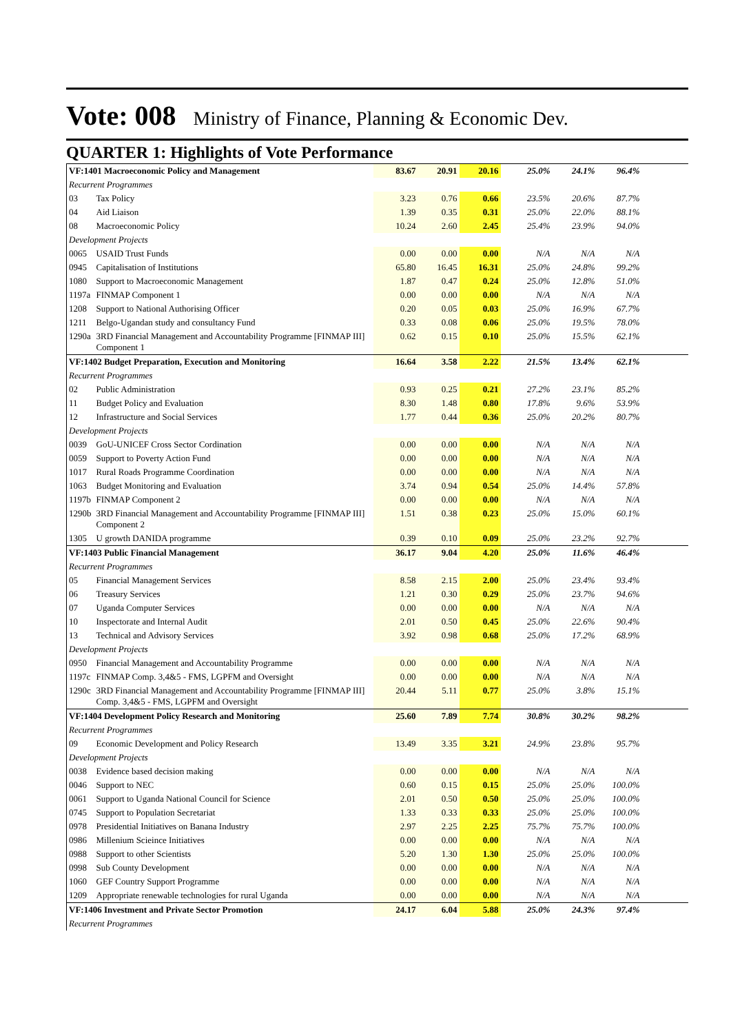Vote: 008 Ministry of Finance, Planning & Economic Dev.
QUARTER 1: Highlights of Vote Performance
| VF:1401 Macroeconomic Policy and Management | | 83.67 | 20.91 | 20.16 | 25.0% | 24.1% | 96.4% | |
| Recurrent Programmes | | | | | | | | |
| 03 | Tax Policy | 3.23 | 0.76 | 0.66 | 23.5% | 20.6% | 87.7% | |
| 04 | Aid Liaison | 1.39 | 0.35 | 0.31 | 25.0% | 22.0% | 88.1% | |
| 08 | Macroeconomic Policy | 10.24 | 2.60 | 2.45 | 25.4% | 23.9% | 94.0% | |
| Development Projects | | | | | | | | |
| 0065 | USAID Trust Funds | 0.00 | 0.00 | 0.00 | N/A | N/A | N/A | |
| 0945 | Capitalisation of Institutions | 65.80 | 16.45 | 16.31 | 25.0% | 24.8% | 99.2% | |
| 1080 | Support to Macroeconomic Management | 1.87 | 0.47 | 0.24 | 25.0% | 12.8% | 51.0% | |
| 1197a | FINMAP Component 1 | 0.00 | 0.00 | 0.00 | N/A | N/A | N/A | |
| 1208 | Support to National Authorising Officer | 0.20 | 0.05 | 0.03 | 25.0% | 16.9% | 67.7% | |
| 1211 | Belgo-Ugandan study and consultancy Fund | 0.33 | 0.08 | 0.06 | 25.0% | 19.5% | 78.0% | |
| 1290a | 3RD Financial Management and Accountability Programme [FINMAP III] Component 1 | 0.62 | 0.15 | 0.10 | 25.0% | 15.5% | 62.1% | |
| VF:1402 Budget Preparation, Execution and Monitoring | | 16.64 | 3.58 | 2.22 | 21.5% | 13.4% | 62.1% | |
| Recurrent Programmes | | | | | | | | |
| 02 | Public Administration | 0.93 | 0.25 | 0.21 | 27.2% | 23.1% | 85.2% | |
| 11 | Budget Policy and Evaluation | 8.30 | 1.48 | 0.80 | 17.8% | 9.6% | 53.9% | |
| 12 | Infrastructure and Social Services | 1.77 | 0.44 | 0.36 | 25.0% | 20.2% | 80.7% | |
| Development Projects | | | | | | | | |
| 0039 | GoU-UNICEF Cross Sector Cordination | 0.00 | 0.00 | 0.00 | N/A | N/A | N/A | |
| 0059 | Support to Poverty Action Fund | 0.00 | 0.00 | 0.00 | N/A | N/A | N/A | |
| 1017 | Rural Roads Programme Coordination | 0.00 | 0.00 | 0.00 | N/A | N/A | N/A | |
| 1063 | Budget Monitoring and Evaluation | 3.74 | 0.94 | 0.54 | 25.0% | 14.4% | 57.8% | |
| 1197b | FINMAP Component 2 | 0.00 | 0.00 | 0.00 | N/A | N/A | N/A | |
| 1290b | 3RD Financial Management and Accountability Programme [FINMAP III] Component 2 | 1.51 | 0.38 | 0.23 | 25.0% | 15.0% | 60.1% | |
| 1305 | U growth DANIDA programme | 0.39 | 0.10 | 0.09 | 25.0% | 23.2% | 92.7% | |
| VF:1403 Public Financial Management | | 36.17 | 9.04 | 4.20 | 25.0% | 11.6% | 46.4% | |
| Recurrent Programmes | | | | | | | | |
| 05 | Financial Management Services | 8.58 | 2.15 | 2.00 | 25.0% | 23.4% | 93.4% | |
| 06 | Treasury Services | 1.21 | 0.30 | 0.29 | 25.0% | 23.7% | 94.6% | |
| 07 | Uganda Computer Services | 0.00 | 0.00 | 0.00 | N/A | N/A | N/A | |
| 10 | Inspectorate and Internal Audit | 2.01 | 0.50 | 0.45 | 25.0% | 22.6% | 90.4% | |
| 13 | Technical and Advisory Services | 3.92 | 0.98 | 0.68 | 25.0% | 17.2% | 68.9% | |
| Development Projects | | | | | | | | |
| 0950 | Financial Management and Accountability Programme | 0.00 | 0.00 | 0.00 | N/A | N/A | N/A | |
| 1197c | FINMAP Comp. 3,4&5 - FMS, LGPFM and Oversight | 0.00 | 0.00 | 0.00 | N/A | N/A | N/A | |
| 1290c | 3RD Financial Management and Accountability Programme [FINMAP III] Comp. 3,4&5 - FMS, LGPFM and Oversight | 20.44 | 5.11 | 0.77 | 25.0% | 3.8% | 15.1% | |
| VF:1404 Development Policy Research and Monitoring | | 25.60 | 7.89 | 7.74 | 30.8% | 30.2% | 98.2% | |
| Recurrent Programmes | | | | | | | | |
| 09 | Economic Development and Policy Research | 13.49 | 3.35 | 3.21 | 24.9% | 23.8% | 95.7% | |
| Development Projects | | | | | | | | |
| 0038 | Evidence based decision making | 0.00 | 0.00 | 0.00 | N/A | N/A | N/A | |
| 0046 | Support to NEC | 0.60 | 0.15 | 0.15 | 25.0% | 25.0% | 100.0% | |
| 0061 | Support to Uganda National Council for Science | 2.01 | 0.50 | 0.50 | 25.0% | 25.0% | 100.0% | |
| 0745 | Support to Population Secretariat | 1.33 | 0.33 | 0.33 | 25.0% | 25.0% | 100.0% | |
| 0978 | Presidential Initiatives on Banana Industry | 2.97 | 2.25 | 2.25 | 75.7% | 75.7% | 100.0% | |
| 0986 | Millenium Scieince Initiatives | 0.00 | 0.00 | 0.00 | N/A | N/A | N/A | |
| 0988 | Support to other Scientists | 5.20 | 1.30 | 1.30 | 25.0% | 25.0% | 100.0% | |
| 0998 | Sub County Development | 0.00 | 0.00 | 0.00 | N/A | N/A | N/A | |
| 1060 | GEF Country Support Programme | 0.00 | 0.00 | 0.00 | N/A | N/A | N/A | |
| 1209 | Appropriate renewable technologies for rural Uganda | 0.00 | 0.00 | 0.00 | N/A | N/A | N/A | |
| VF:1406 Investment and Private Sector Promotion | | 24.17 | 6.04 | 5.88 | 25.0% | 24.3% | 97.4% | |
| Recurrent Programmes | | | | | | | | |